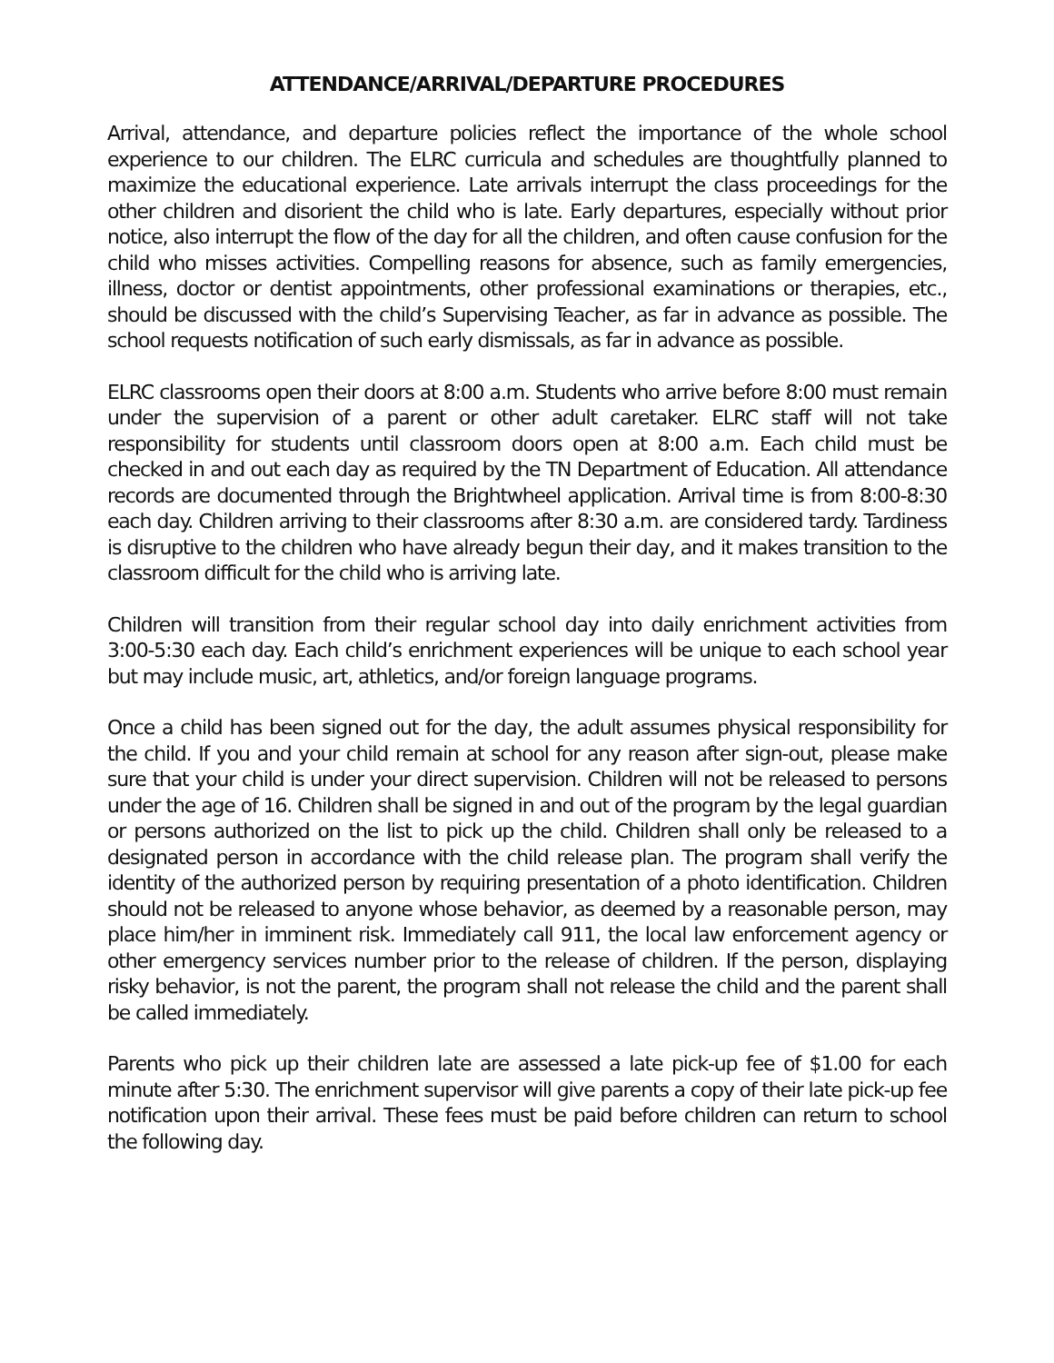ATTENDANCE/ARRIVAL/DEPARTURE PROCEDURES
Arrival, attendance, and departure policies reflect the importance of the whole school experience to our children. The ELRC curricula and schedules are thoughtfully planned to maximize the educational experience. Late arrivals interrupt the class proceedings for the other children and disorient the child who is late. Early departures, especially without prior notice, also interrupt the flow of the day for all the children, and often cause confusion for the child who misses activities. Compelling reasons for absence, such as family emergencies, illness, doctor or dentist appointments, other professional examinations or therapies, etc., should be discussed with the child’s Supervising Teacher, as far in advance as possible. The school requests notification of such early dismissals, as far in advance as possible.
ELRC classrooms open their doors at 8:00 a.m. Students who arrive before 8:00 must remain under the supervision of a parent or other adult caretaker. ELRC staff will not take responsibility for students until classroom doors open at 8:00 a.m. Each child must be checked in and out each day as required by the TN Department of Education. All attendance records are documented through the Brightwheel application. Arrival time is from 8:00-8:30 each day. Children arriving to their classrooms after 8:30 a.m. are considered tardy. Tardiness is disruptive to the children who have already begun their day, and it makes transition to the classroom difficult for the child who is arriving late.
Children will transition from their regular school day into daily enrichment activities from 3:00-5:30 each day. Each child’s enrichment experiences will be unique to each school year but may include music, art, athletics, and/or foreign language programs.
Once a child has been signed out for the day, the adult assumes physical responsibility for the child. If you and your child remain at school for any reason after sign-out, please make sure that your child is under your direct supervision. Children will not be released to persons under the age of 16. Children shall be signed in and out of the program by the legal guardian or persons authorized on the list to pick up the child. Children shall only be released to a designated person in accordance with the child release plan. The program shall verify the identity of the authorized person by requiring presentation of a photo identification. Children should not be released to anyone whose behavior, as deemed by a reasonable person, may place him/her in imminent risk. Immediately call 911, the local law enforcement agency or other emergency services number prior to the release of children. If the person, displaying risky behavior, is not the parent, the program shall not release the child and the parent shall be called immediately.
Parents who pick up their children late are assessed a late pick-up fee of $1.00 for each minute after 5:30. The enrichment supervisor will give parents a copy of their late pick-up fee notification upon their arrival. These fees must be paid before children can return to school the following day.